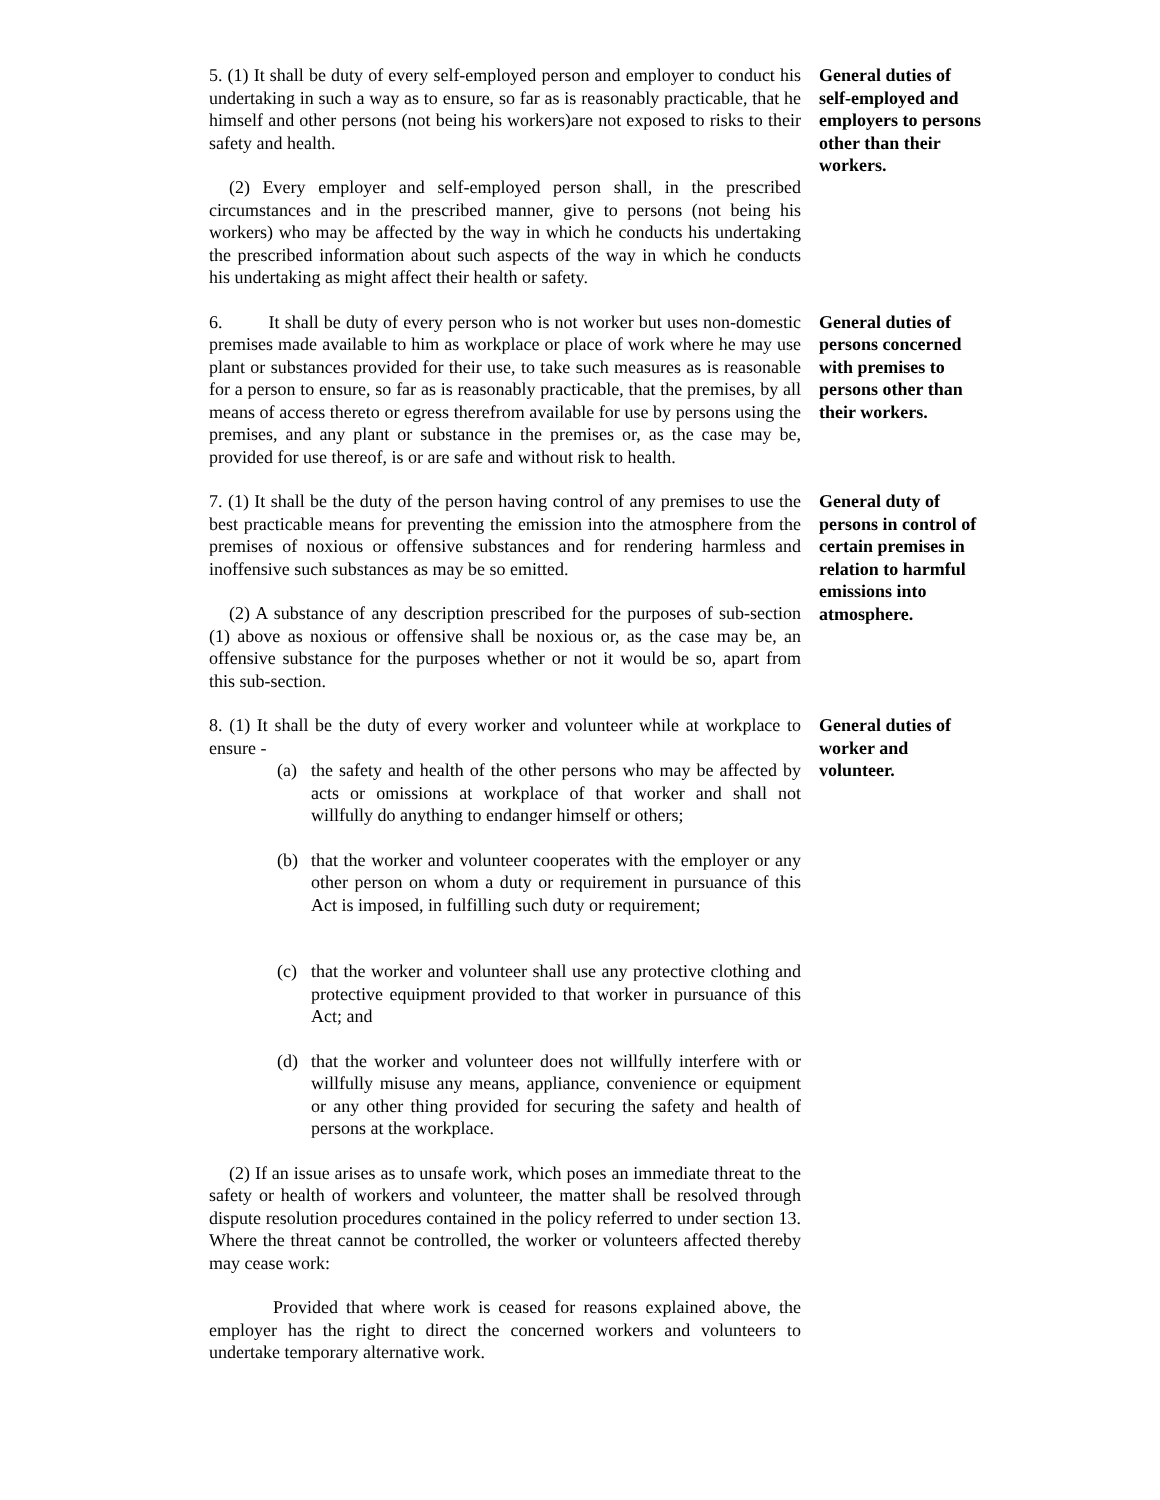5. (1) It shall be duty of every self-employed person and employer to conduct his undertaking in such a way as to ensure, so far as is reasonably practicable, that he himself and other persons (not being his workers)are not exposed to risks to their safety and health.
(2) Every employer and self-employed person shall, in the prescribed circumstances and in the prescribed manner, give to persons (not being his workers) who may be affected by the way in which he conducts his undertaking the prescribed information about such aspects of the way in which he conducts his undertaking as might affect their health or safety.
General duties of self-employed and employers to persons other than their workers.
6. It shall be duty of every person who is not worker but uses non-domestic premises made available to him as workplace or place of work where he may use plant or substances provided for their use, to take such measures as is reasonable for a person to ensure, so far as is reasonably practicable, that the premises, by all means of access thereto or egress therefrom available for use by persons using the premises, and any plant or substance in the premises or, as the case may be, provided for use thereof, is or are safe and without risk to health.
General duties of persons concerned with premises to persons other than their workers.
7. (1) It shall be the duty of the person having control of any premises to use the best practicable means for preventing the emission into the atmosphere from the premises of noxious or offensive substances and for rendering harmless and inoffensive such substances as may be so emitted.
(2) A substance of any description prescribed for the purposes of sub-section (1) above as noxious or offensive shall be noxious or, as the case may be, an offensive substance for the purposes whether or not it would be so, apart from this sub-section.
General duty of persons in control of certain premises in relation to harmful emissions into atmosphere.
8. (1) It shall be the duty of every worker and volunteer while at workplace to ensure -
(a) the safety and health of the other persons who may be affected by acts or omissions at workplace of that worker and shall not willfully do anything to endanger himself or others;
(b) that the worker and volunteer cooperates with the employer or any other person on whom a duty or requirement in pursuance of this Act is imposed, in fulfilling such duty or requirement;
(c) that the worker and volunteer shall use any protective clothing and protective equipment provided to that worker in pursuance of this Act; and
(d) that the worker and volunteer does not willfully interfere with or willfully misuse any means, appliance, convenience or equipment or any other thing provided for securing the safety and health of persons at the workplace.
(2) If an issue arises as to unsafe work, which poses an immediate threat to the safety or health of workers and volunteer, the matter shall be resolved through dispute resolution procedures contained in the policy referred to under section 13. Where the threat cannot be controlled, the worker or volunteers affected thereby may cease work:
Provided that where work is ceased for reasons explained above, the employer has the right to direct the concerned workers and volunteers to undertake temporary alternative work.
General duties of worker and volunteer.